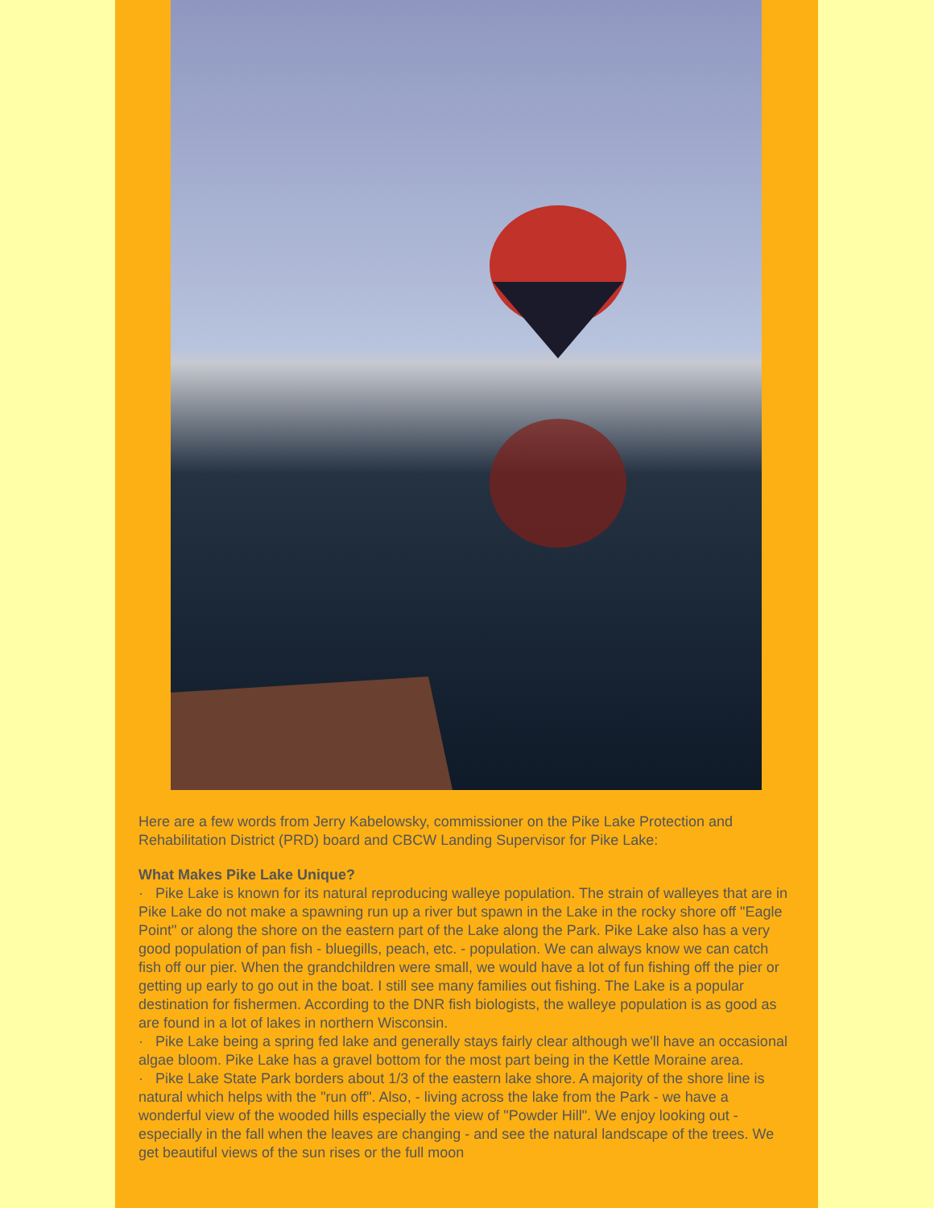Here are a few words from Jerry Kabelowsky, commissioner on the Pike Lake Protection and Rehabilitation District (PRD) board and CBCW Landing Supervisor for Pike Lake:
What Makes Pike Lake Unique?
· Pike Lake is known for its natural reproducing walleye population. The strain of walleyes that are in Pike Lake do not make a spawning run up a river but spawn in the Lake in the rocky shore off "Eagle Point" or along the shore on the eastern part of the Lake along the Park. Pike Lake also has a very good population of pan fish - bluegills, peach, etc. - population. We can always know we can catch fish off our pier. When the grandchildren were small, we would have a lot of fun fishing off the pier or getting up early to go out in the boat. I still see many families out fishing. The Lake is a popular destination for fishermen. According to the DNR fish biologists, the walleye population is as good as are found in a lot of lakes in northern Wisconsin.
· Pike Lake being a spring fed lake and generally stays fairly clear although we'll have an occasional algae bloom. Pike Lake has a gravel bottom for the most part being in the Kettle Moraine area.
· Pike Lake State Park borders about 1/3 of the eastern lake shore. A majority of the shore line is natural which helps with the "run off". Also, - living across the lake from the Park - we have a wonderful view of the wooded hills especially the view of "Powder Hill". We enjoy looking out - especially in the fall when the leaves are changing - and see the natural landscape of the trees. We get beautiful views of the sun rises or the full moon